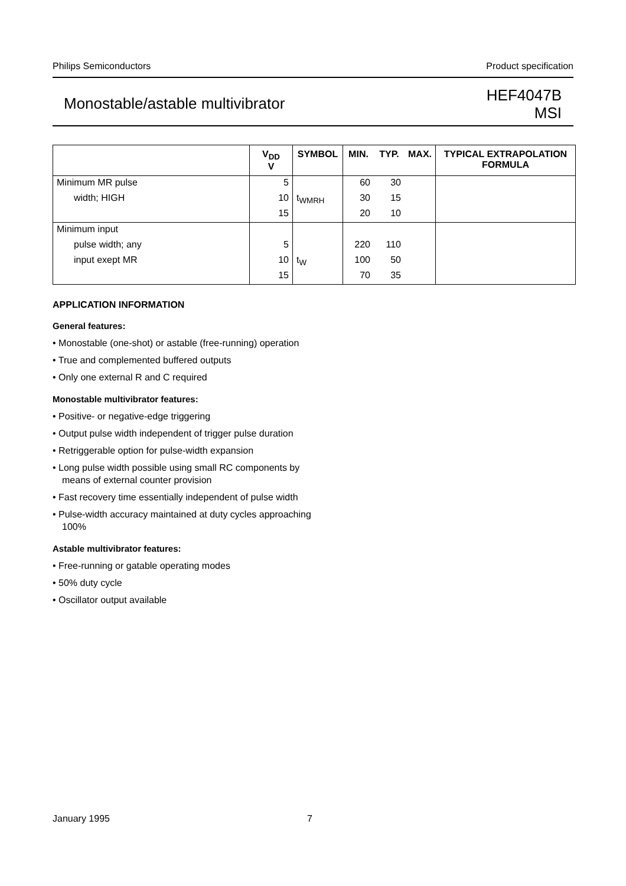Philips Semiconductors Product specification
Monostable/astable multivibrator HEF4047B
MSI
| | V<sub>DD</sub> V | SYMBOL | MIN. | TYP. | MAX. | TYPICAL EXTRAPOLATION FORMULA |
| --- | --- | --- | --- | --- | --- | --- |
| Minimum MR pulse | 5 | | 60 | 30 | | |
| width; HIGH | 10 | t<sub>WMRH</sub> | 30 | 15 | | |
| | 15 | | 20 | 10 | | |
| Minimum input | | | | | | |
| pulse width; any | 5 | | 220 | 110 | | |
| input exept MR | 10 | t<sub>W</sub> | 100 | 50 | | |
| | 15 | | 70 | 35 | | |
APPLICATION INFORMATION
General features:
• Monostable (one-shot) or astable (free-running) operation
• True and complemented buffered outputs
• Only one external R and C required
Monostable multivibrator features:
• Positive- or negative-edge triggering
• Output pulse width independent of trigger pulse duration
• Retriggerable option for pulse-width expansion
• Long pulse width possible using small RC components by means of external counter provision
• Fast recovery time essentially independent of pulse width
• Pulse-width accuracy maintained at duty cycles approaching 100%
Astable multivibrator features:
• Free-running or gatable operating modes
• 50% duty cycle
• Oscillator output available
January 1995 7